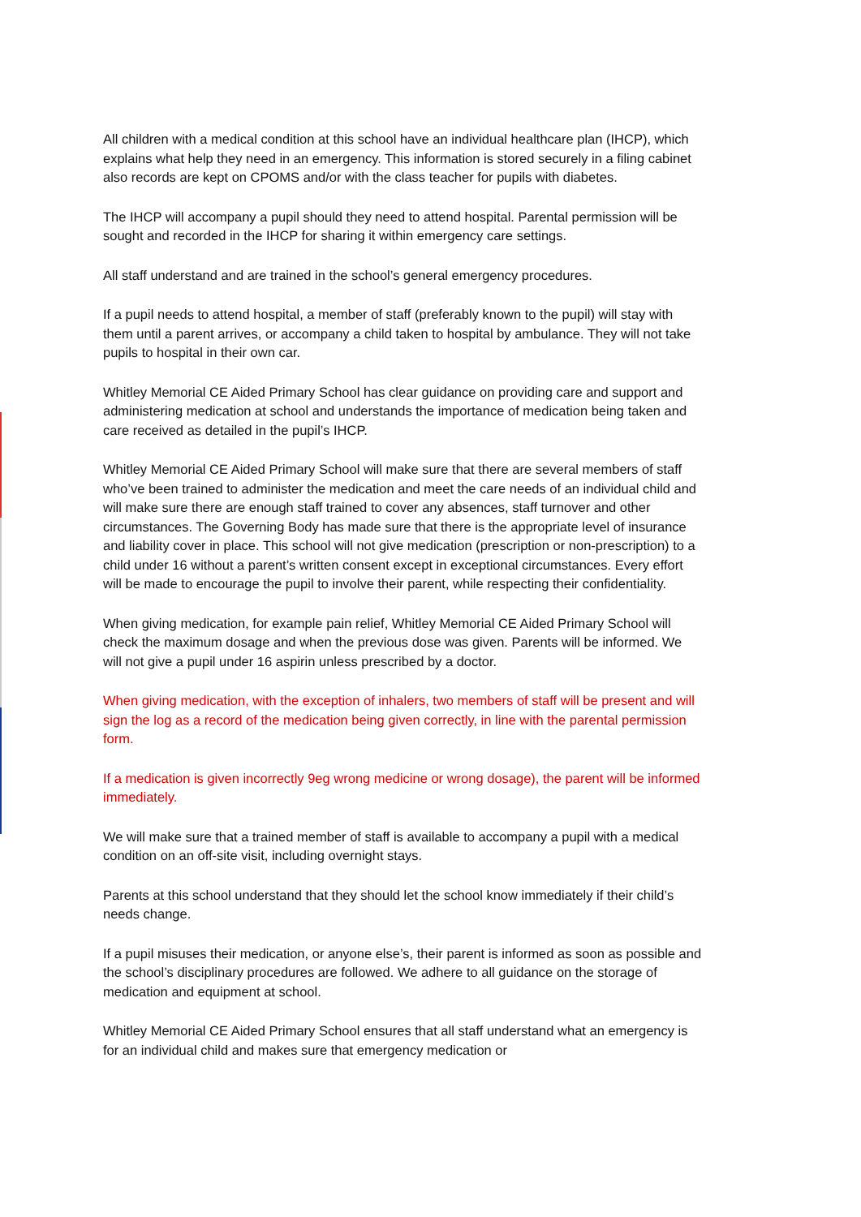All children with a medical condition at this school have an individual healthcare plan (IHCP), which explains what help they need in an emergency. This information is stored securely in a filing cabinet also records are kept on CPOMS and/or with the class teacher for pupils with diabetes.
The IHCP will accompany a pupil should they need to attend hospital. Parental permission will be sought and recorded in the IHCP for sharing it within emergency care settings.
All staff understand and are trained in the school’s general emergency procedures.
If a pupil needs to attend hospital, a member of staff (preferably known to the pupil) will stay with them until a parent arrives, or accompany a child taken to hospital by ambulance. They will not take pupils to hospital in their own car.
Whitley Memorial CE Aided Primary School has clear guidance on providing care and support and administering medication at school and understands the importance of medication being taken and care received as detailed in the pupil’s IHCP.
Whitley Memorial CE Aided Primary School will make sure that there are several members of staff who’ve been trained to administer the medication and meet the care needs of an individual child and will make sure there are enough staff trained to cover any absences, staff turnover and other circumstances. The Governing Body has made sure that there is the appropriate level of insurance and liability cover in place. This school will not give medication (prescription or non-prescription) to a child under 16 without a parent’s written consent except in exceptional circumstances. Every effort will be made to encourage the pupil to involve their parent, while respecting their confidentiality.
When giving medication, for example pain relief, Whitley Memorial CE Aided Primary School will check the maximum dosage and when the previous dose was given. Parents will be informed. We will not give a pupil under 16 aspirin unless prescribed by a doctor.
When giving medication, with the exception of inhalers, two members of staff will be present and will sign the log as a record of the medication being given correctly, in line with the parental permission form.
If a medication is given incorrectly 9eg wrong medicine or wrong dosage), the parent will be informed immediately.
We will make sure that a trained member of staff is available to accompany a pupil with a medical condition on an off-site visit, including overnight stays.
Parents at this school understand that they should let the school know immediately if their child’s needs change.
If a pupil misuses their medication, or anyone else’s, their parent is informed as soon as possible and the school’s disciplinary procedures are followed. We adhere to all guidance on the storage of medication and equipment at school.
Whitley Memorial CE Aided Primary School ensures that all staff understand what an emergency is for an individual child and makes sure that emergency medication or